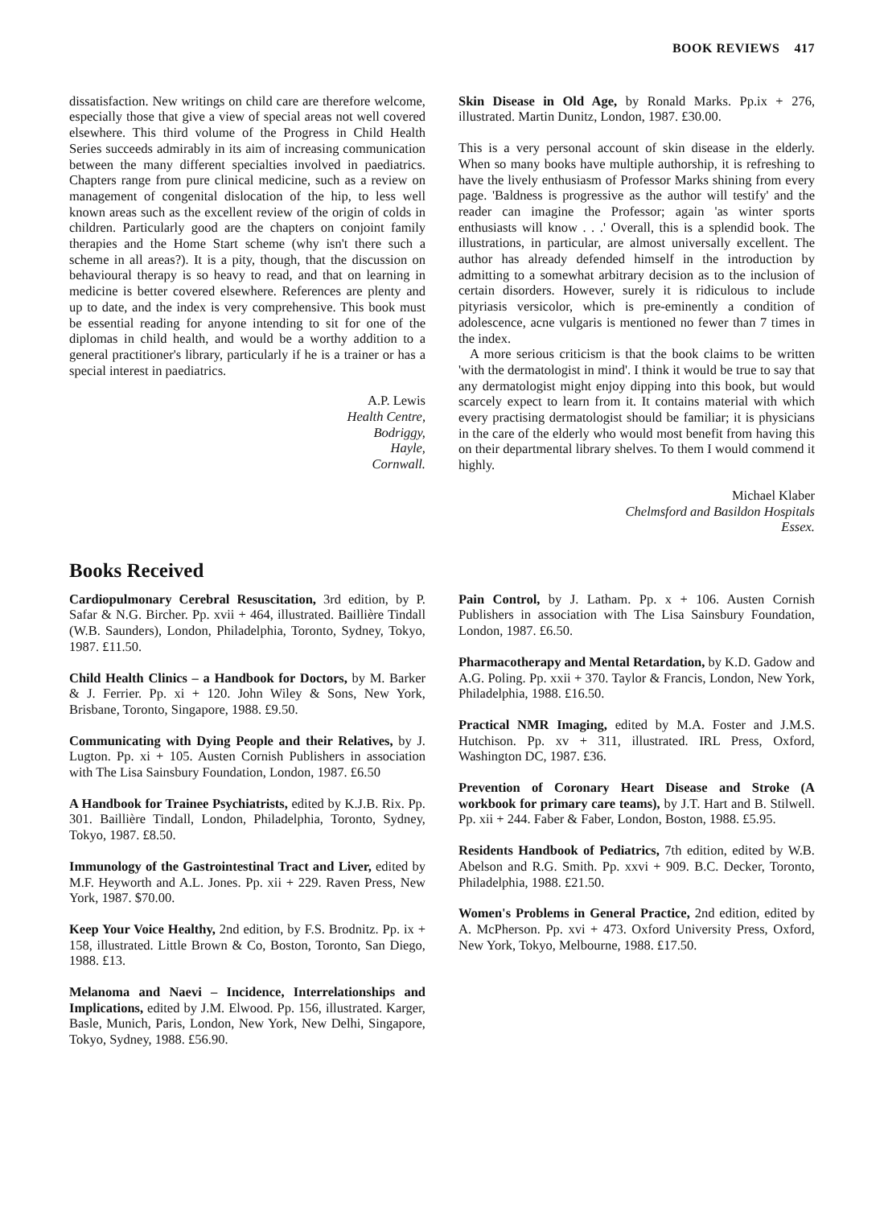BOOK REVIEWS 417
dissatisfaction. New writings on child care are therefore welcome, especially those that give a view of special areas not well covered elsewhere. This third volume of the Progress in Child Health Series succeeds admirably in its aim of increasing communication between the many different specialties involved in paediatrics. Chapters range from pure clinical medicine, such as a review on management of congenital dislocation of the hip, to less well known areas such as the excellent review of the origin of colds in children. Particularly good are the chapters on conjoint family therapies and the Home Start scheme (why isn't there such a scheme in all areas?). It is a pity, though, that the discussion on behavioural therapy is so heavy to read, and that on learning in medicine is better covered elsewhere. References are plenty and up to date, and the index is very comprehensive. This book must be essential reading for anyone intending to sit for one of the diplomas in child health, and would be a worthy addition to a general practitioner's library, particularly if he is a trainer or has a special interest in paediatrics.
A.P. Lewis
Health Centre,
Bodriggy,
Hayle,
Cornwall.
Skin Disease in Old Age, by Ronald Marks. Pp.ix + 276, illustrated. Martin Dunitz, London, 1987. £30.00.
This is a very personal account of skin disease in the elderly. When so many books have multiple authorship, it is refreshing to have the lively enthusiasm of Professor Marks shining from every page. 'Baldness is progressive as the author will testify' and the reader can imagine the Professor; again 'as winter sports enthusiasts will know . . .' Overall, this is a splendid book. The illustrations, in particular, are almost universally excellent. The author has already defended himself in the introduction by admitting to a somewhat arbitrary decision as to the inclusion of certain disorders. However, surely it is ridiculous to include pityriasis versicolor, which is pre-eminently a condition of adolescence, acne vulgaris is mentioned no fewer than 7 times in the index.
A more serious criticism is that the book claims to be written 'with the dermatologist in mind'. I think it would be true to say that any dermatologist might enjoy dipping into this book, but would scarcely expect to learn from it. It contains material with which every practising dermatologist should be familiar; it is physicians in the care of the elderly who would most benefit from having this on their departmental library shelves. To them I would commend it highly.
Michael Klaber
Chelmsford and Basildon Hospitals
Essex.
Books Received
Cardiopulmonary Cerebral Resuscitation, 3rd edition, by P. Safar & N.G. Bircher. Pp. xvii + 464, illustrated. Baillière Tindall (W.B. Saunders), London, Philadelphia, Toronto, Sydney, Tokyo, 1987. £11.50.
Child Health Clinics – a Handbook for Doctors, by M. Barker & J. Ferrier. Pp. xi + 120. John Wiley & Sons, New York, Brisbane, Toronto, Singapore, 1988. £9.50.
Communicating with Dying People and their Relatives, by J. Lugton. Pp. xi + 105. Austen Cornish Publishers in association with The Lisa Sainsbury Foundation, London, 1987. £6.50
A Handbook for Trainee Psychiatrists, edited by K.J.B. Rix. Pp. 301. Baillière Tindall, London, Philadelphia, Toronto, Sydney, Tokyo, 1987. £8.50.
Immunology of the Gastrointestinal Tract and Liver, edited by M.F. Heyworth and A.L. Jones. Pp. xii + 229. Raven Press, New York, 1987. $70.00.
Keep Your Voice Healthy, 2nd edition, by F.S. Brodnitz. Pp. ix + 158, illustrated. Little Brown & Co, Boston, Toronto, San Diego, 1988. £13.
Melanoma and Naevi – Incidence, Interrelationships and Implications, edited by J.M. Elwood. Pp. 156, illustrated. Karger, Basle, Munich, Paris, London, New York, New Delhi, Singapore, Tokyo, Sydney, 1988. £56.90.
Pain Control, by J. Latham. Pp. x + 106. Austen Cornish Publishers in association with The Lisa Sainsbury Foundation, London, 1987. £6.50.
Pharmacotherapy and Mental Retardation, by K.D. Gadow and A.G. Poling. Pp. xxii + 370. Taylor & Francis, London, New York, Philadelphia, 1988. £16.50.
Practical NMR Imaging, edited by M.A. Foster and J.M.S. Hutchison. Pp. xv + 311, illustrated. IRL Press, Oxford, Washington DC, 1987. £36.
Prevention of Coronary Heart Disease and Stroke (A workbook for primary care teams), by J.T. Hart and B. Stilwell. Pp. xii + 244. Faber & Faber, London, Boston, 1988. £5.95.
Residents Handbook of Pediatrics, 7th edition, edited by W.B. Abelson and R.G. Smith. Pp. xxvi + 909. B.C. Decker, Toronto, Philadelphia, 1988. £21.50.
Women's Problems in General Practice, 2nd edition, edited by A. McPherson. Pp. xvi + 473. Oxford University Press, Oxford, New York, Tokyo, Melbourne, 1988. £17.50.